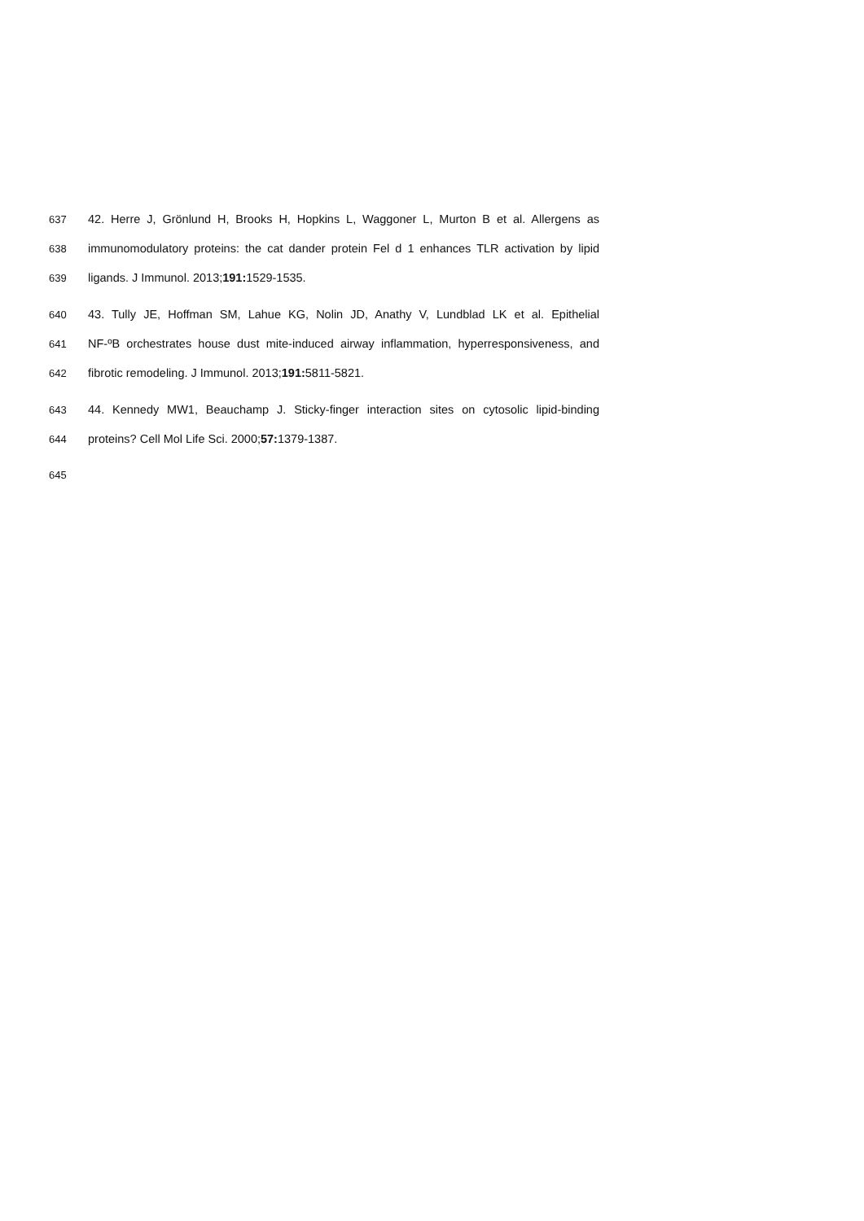637 42. Herre J, Grönlund H, Brooks H, Hopkins L, Waggoner L, Murton B et al. Allergens as
638 immunomodulatory proteins: the cat dander protein Fel d 1 enhances TLR activation by lipid
639 ligands. J Immunol. 2013;191: 1529-1535.
640 43. Tully JE, Hoffman SM, Lahue KG, Nolin JD, Anathy V, Lundblad LK et al. Epithelial
641 NF-ºB orchestrates house dust mite-induced airway inflammation, hyperresponsiveness, and
642 fibrotic remodeling. J Immunol. 2013;191: 5811-5821.
643 44. Kennedy MW1, Beauchamp J. Sticky-finger interaction sites on cytosolic lipid-binding
644 proteins? Cell Mol Life Sci. 2000;57: 1379-1387.
645